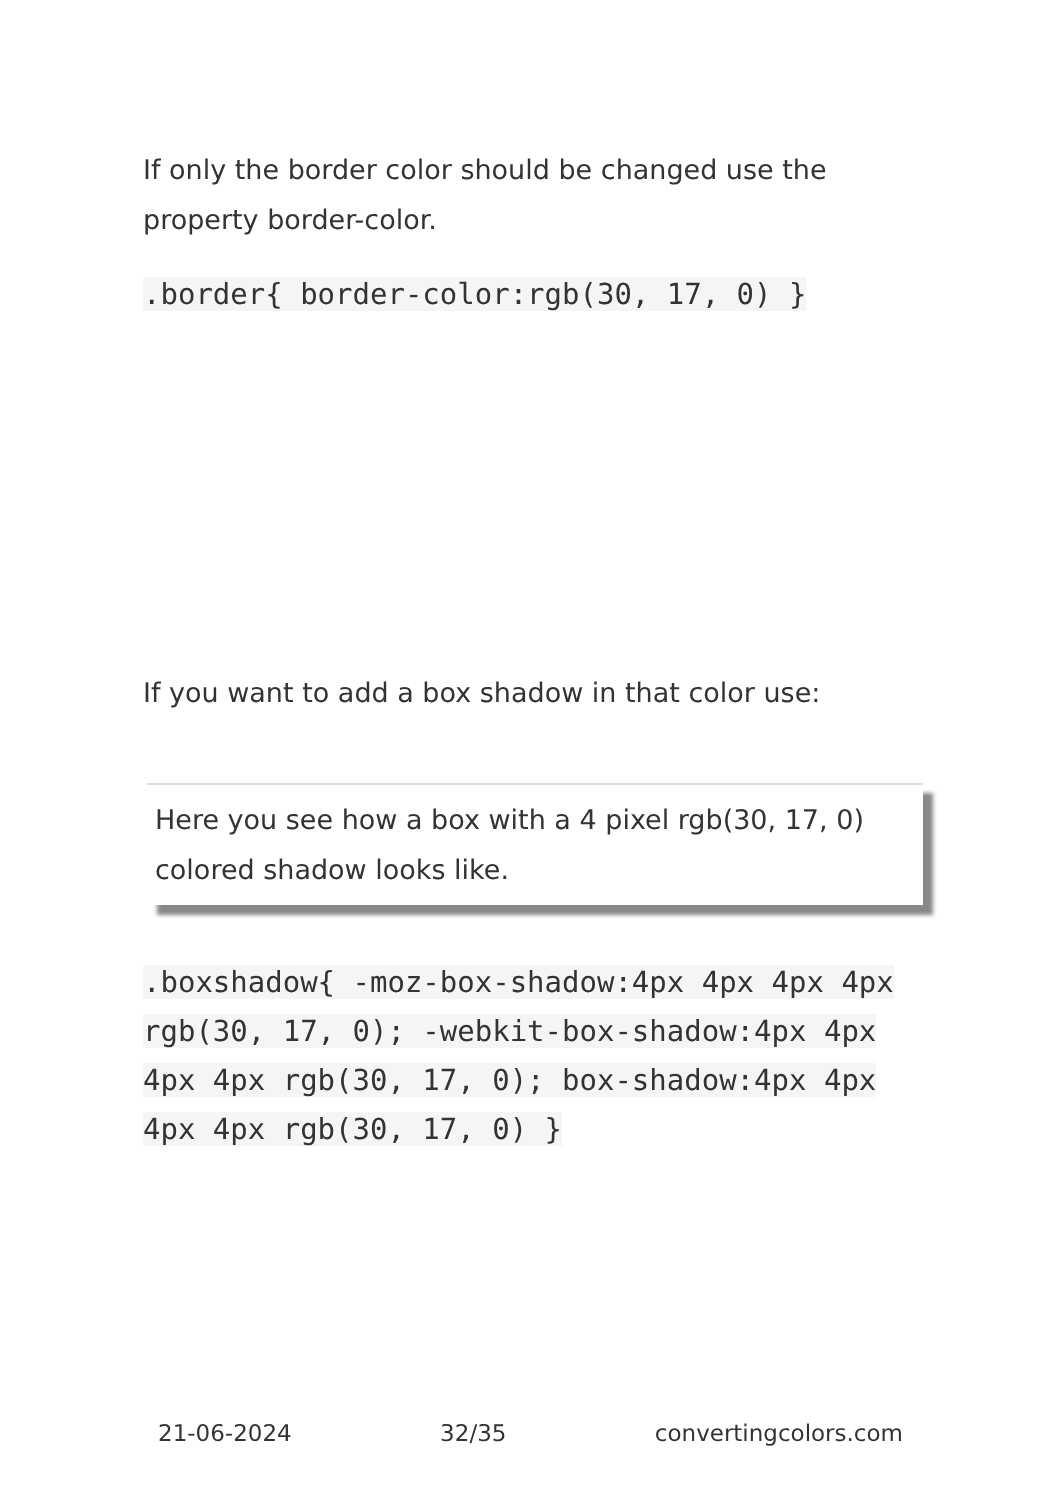If only the border color should be changed use the property border-color.
.border{ border-color:rgb(30, 17, 0) }
If you want to add a box shadow in that color use:
Here you see how a box with a 4 pixel rgb(30, 17, 0) colored shadow looks like.
.boxshadow{ -moz-box-shadow:4px 4px 4px 4px rgb(30, 17, 0); -webkit-box-shadow:4px 4px 4px 4px rgb(30, 17, 0); box-shadow:4px 4px 4px 4px rgb(30, 17, 0) }
21-06-2024 32/35 convertingcolors.com